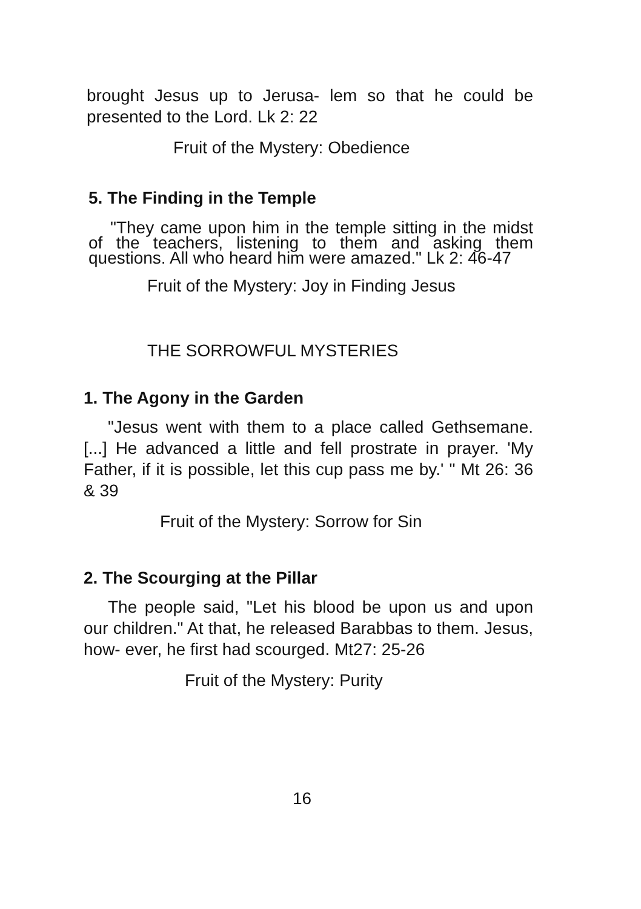brought Jesus up to Jerusa- lem so that he could be presented to the Lord. Lk 2: 22
Fruit of the Mystery: Obedience
5. The Finding in the Temple
"They came upon him in the temple sitting in the midst of the teachers, listening to them and asking them questions. All who heard him were amazed." Lk 2: 46-47
Fruit of the Mystery: Joy in Finding Jesus
THE SORROWFUL MYSTERIES
1. The Agony in the Garden
"Jesus went with them to a place called Gethsemane. [...] He advanced a little and fell prostrate in prayer. 'My Father, if it is possible, let this cup pass me by.' " Mt 26: 36 & 39
Fruit of the Mystery: Sorrow for Sin
2. The Scourging at the Pillar
The people said, "Let his blood be upon us and upon our children." At that, he released Barabbas to them. Jesus, how- ever, he first had scourged. Mt27: 25-26
Fruit of the Mystery: Purity
16